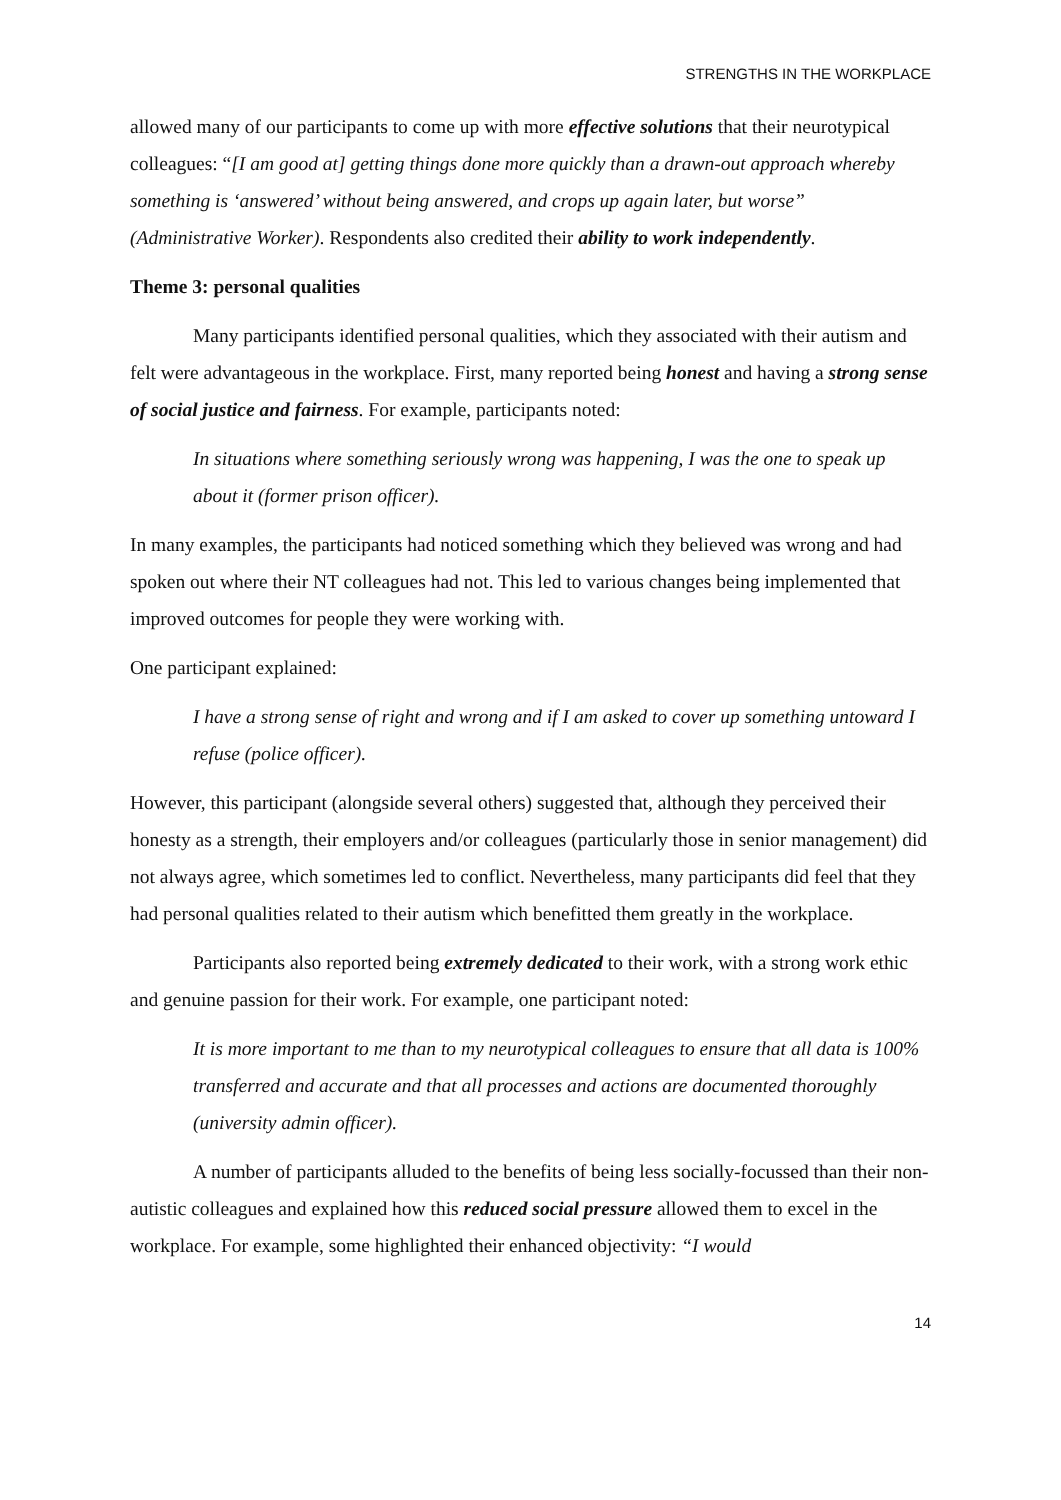STRENGTHS IN THE WORKPLACE
allowed many of our participants to come up with more effective solutions that their neurotypical colleagues: “[I am good at] getting things done more quickly than a drawn-out approach whereby something is ‘answered’ without being answered, and crops up again later, but worse” (Administrative Worker). Respondents also credited their ability to work independently.
Theme 3: personal qualities
Many participants identified personal qualities, which they associated with their autism and felt were advantageous in the workplace. First, many reported being honest and having a strong sense of social justice and fairness. For example, participants noted:
In situations where something seriously wrong was happening, I was the one to speak up about it (former prison officer).
In many examples, the participants had noticed something which they believed was wrong and had spoken out where their NT colleagues had not. This led to various changes being implemented that improved outcomes for people they were working with.
One participant explained:
I have a strong sense of right and wrong and if I am asked to cover up something untoward I refuse (police officer).
However, this participant (alongside several others) suggested that, although they perceived their honesty as a strength, their employers and/or colleagues (particularly those in senior management) did not always agree, which sometimes led to conflict. Nevertheless, many participants did feel that they had personal qualities related to their autism which benefitted them greatly in the workplace.
Participants also reported being extremely dedicated to their work, with a strong work ethic and genuine passion for their work. For example, one participant noted:
It is more important to me than to my neurotypical colleagues to ensure that all data is 100% transferred and accurate and that all processes and actions are documented thoroughly (university admin officer).
A number of participants alluded to the benefits of being less socially-focussed than their non-autistic colleagues and explained how this reduced social pressure allowed them to excel in the workplace. For example, some highlighted their enhanced objectivity: “I would
14